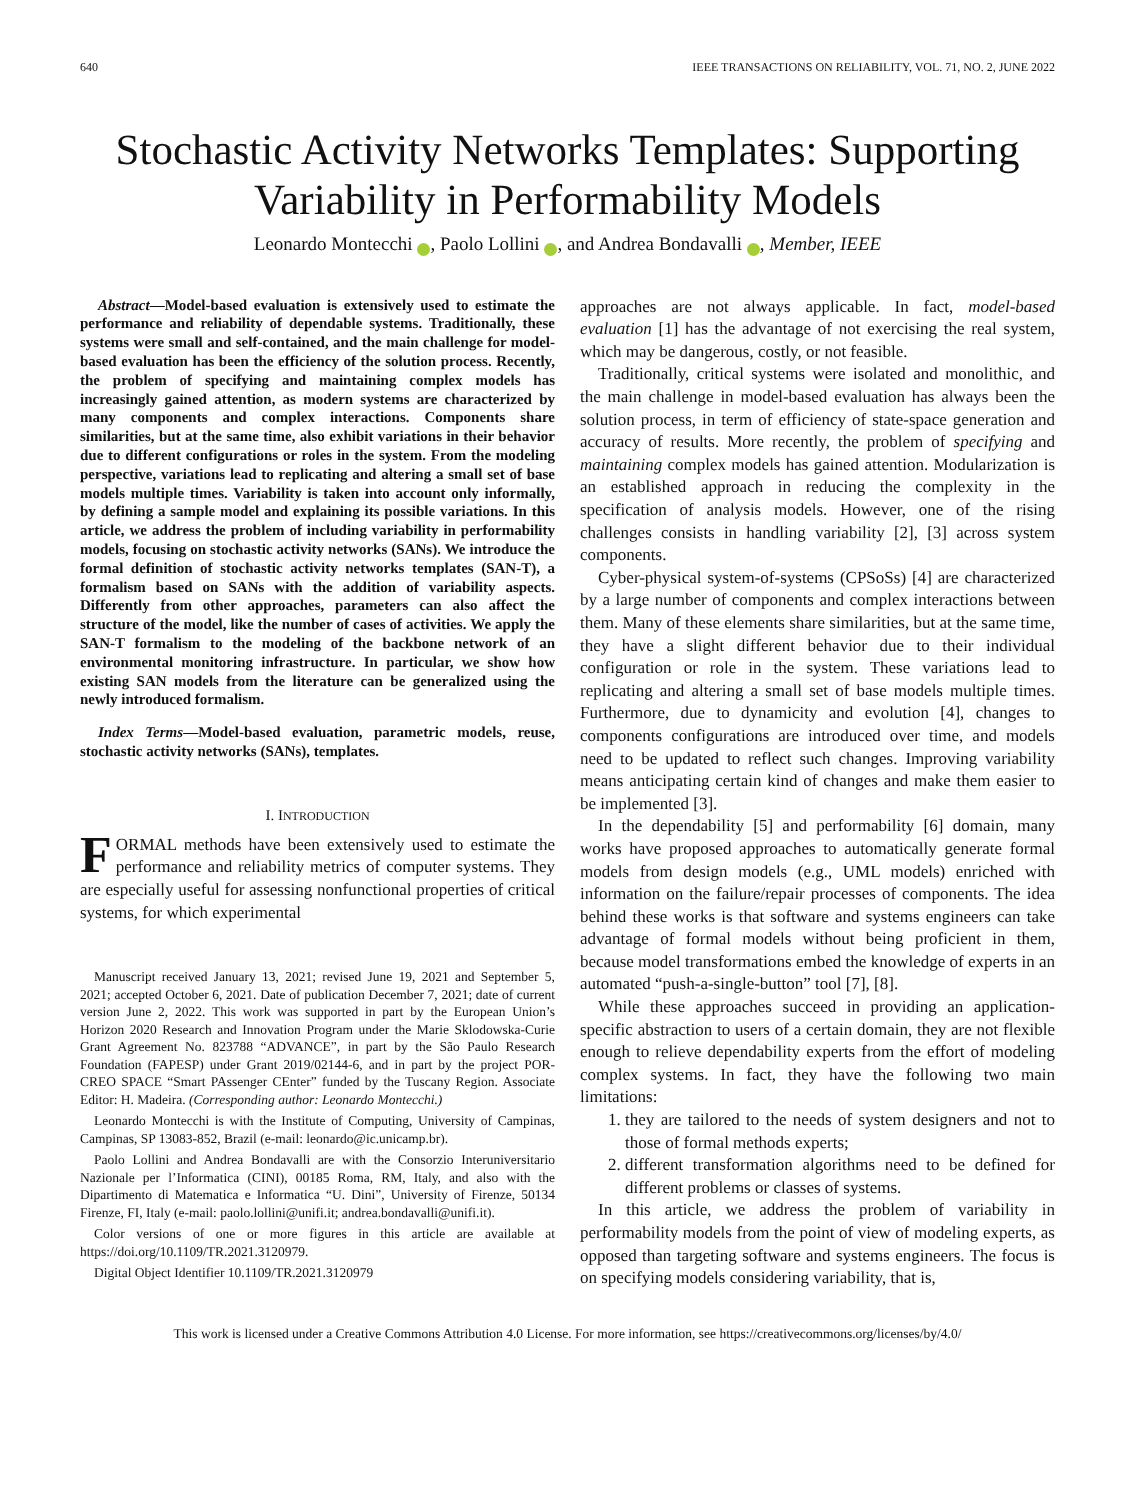640 IEEE TRANSACTIONS ON RELIABILITY, VOL. 71, NO. 2, JUNE 2022
Stochastic Activity Networks Templates: Supporting Variability in Performability Models
Leonardo Montecchi i, Paolo Lollini i, and Andrea Bondavalli i, Member, IEEE
Abstract—Model-based evaluation is extensively used to estimate the performance and reliability of dependable systems. Traditionally, these systems were small and self-contained, and the main challenge for model-based evaluation has been the efficiency of the solution process. Recently, the problem of specifying and maintaining complex models has increasingly gained attention, as modern systems are characterized by many components and complex interactions. Components share similarities, but at the same time, also exhibit variations in their behavior due to different configurations or roles in the system. From the modeling perspective, variations lead to replicating and altering a small set of base models multiple times. Variability is taken into account only informally, by defining a sample model and explaining its possible variations. In this article, we address the problem of including variability in performability models, focusing on stochastic activity networks (SANs). We introduce the formal definition of stochastic activity networks templates (SAN-T), a formalism based on SANs with the addition of variability aspects. Differently from other approaches, parameters can also affect the structure of the model, like the number of cases of activities. We apply the SAN-T formalism to the modeling of the backbone network of an environmental monitoring infrastructure. In particular, we show how existing SAN models from the literature can be generalized using the newly introduced formalism.
Index Terms—Model-based evaluation, parametric models, reuse, stochastic activity networks (SANs), templates.
I. INTRODUCTION
FORMAL methods have been extensively used to estimate the performance and reliability metrics of computer systems. They are especially useful for assessing nonfunctional properties of critical systems, for which experimental
Manuscript received January 13, 2021; revised June 19, 2021 and September 5, 2021; accepted October 6, 2021. Date of publication December 7, 2021; date of current version June 2, 2022. This work was supported in part by the European Union’s Horizon 2020 Research and Innovation Program under the Marie Sklodowska-Curie Grant Agreement No. 823788 “ADVANCE”, in part by the São Paulo Research Foundation (FAPESP) under Grant 2019/02144-6, and in part by the project POR-CREO SPACE “Smart PAssenger CEnter” funded by the Tuscany Region. Associate Editor: H. Madeira. (Corresponding author: Leonardo Montecchi.)
Leonardo Montecchi is with the Institute of Computing, University of Campinas, Campinas, SP 13083-852, Brazil (e-mail: leonardo@ic.unicamp.br).
Paolo Lollini and Andrea Bondavalli are with the Consorzio Interuniversitario Nazionale per l’Informatica (CINI), 00185 Roma, RM, Italy, and also with the Dipartimento di Matematica e Informatica “U. Dini”, University of Firenze, 50134 Firenze, FI, Italy (e-mail: paolo.lollini@unifi.it; andrea.bondavalli@unifi.it).
Color versions of one or more figures in this article are available at https://doi.org/10.1109/TR.2021.3120979.
Digital Object Identifier 10.1109/TR.2021.3120979
approaches are not always applicable. In fact, model-based evaluation [1] has the advantage of not exercising the real system, which may be dangerous, costly, or not feasible.
Traditionally, critical systems were isolated and monolithic, and the main challenge in model-based evaluation has always been the solution process, in term of efficiency of state-space generation and accuracy of results. More recently, the problem of specifying and maintaining complex models has gained attention. Modularization is an established approach in reducing the complexity in the specification of analysis models. However, one of the rising challenges consists in handling variability [2], [3] across system components.
Cyber-physical system-of-systems (CPSoSs) [4] are characterized by a large number of components and complex interactions between them. Many of these elements share similarities, but at the same time, they have a slight different behavior due to their individual configuration or role in the system. These variations lead to replicating and altering a small set of base models multiple times. Furthermore, due to dynamicity and evolution [4], changes to components configurations are introduced over time, and models need to be updated to reflect such changes. Improving variability means anticipating certain kind of changes and make them easier to be implemented [3].
In the dependability [5] and performability [6] domain, many works have proposed approaches to automatically generate formal models from design models (e.g., UML models) enriched with information on the failure/repair processes of components. The idea behind these works is that software and systems engineers can take advantage of formal models without being proficient in them, because model transformations embed the knowledge of experts in an automated “push-a-single-button” tool [7], [8].
While these approaches succeed in providing an application-specific abstraction to users of a certain domain, they are not flexible enough to relieve dependability experts from the effort of modeling complex systems. In fact, they have the following two main limitations:
1. they are tailored to the needs of system designers and not to those of formal methods experts;
2. different transformation algorithms need to be defined for different problems or classes of systems.
In this article, we address the problem of variability in performability models from the point of view of modeling experts, as opposed than targeting software and systems engineers. The focus is on specifying models considering variability, that is,
This work is licensed under a Creative Commons Attribution 4.0 License. For more information, see https://creativecommons.org/licenses/by/4.0/